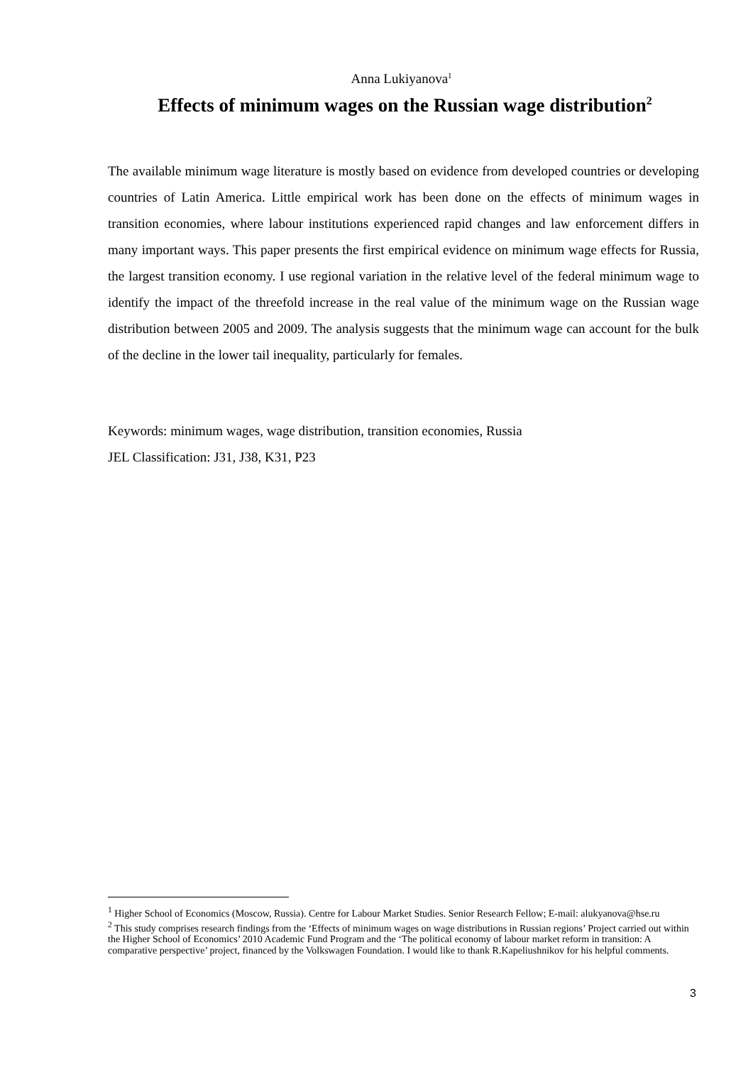Anna Lukiyanova<sup>1</sup>
Effects of minimum wages on the Russian wage distribution<sup>2</sup>
The available minimum wage literature is mostly based on evidence from developed countries or developing countries of Latin America. Little empirical work has been done on the effects of minimum wages in transition economies, where labour institutions experienced rapid changes and law enforcement differs in many important ways. This paper presents the first empirical evidence on minimum wage effects for Russia, the largest transition economy. I use regional variation in the relative level of the federal minimum wage to identify the impact of the threefold increase in the real value of the minimum wage on the Russian wage distribution between 2005 and 2009. The analysis suggests that the minimum wage can account for the bulk of the decline in the lower tail inequality, particularly for females.
Keywords: minimum wages, wage distribution, transition economies, Russia
JEL Classification: J31, J38, K31, P23
<sup>1</sup> Higher School of Economics (Moscow, Russia). Centre for Labour Market Studies. Senior Research Fellow; E-mail: alukyanova@hse.ru
<sup>2</sup> This study comprises research findings from the ‘Effects of minimum wages on wage distributions in Russian regions’ Project carried out within the Higher School of Economics’ 2010 Academic Fund Program and the ‘The political economy of labour market reform in transition: A comparative perspective’ project, financed by the Volkswagen Foundation. I would like to thank R.Kapeliushnikov for his helpful comments.
3